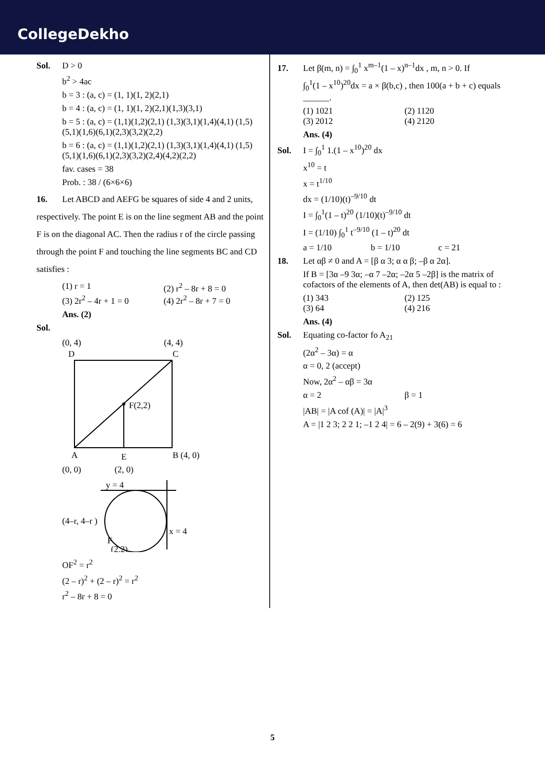CollegeDekho
Sol. D > 0
b<sup>2</sup> > 4ac
b = 3 : (a, c) = (1, 1)(1, 2)(2,1)
b = 4 : (a, c) = (1, 1)(1, 2)(2,1)(1,3)(3,1)
b = 5 : (a, c) = (1,1)(1,2)(2,1) (1,3)(3,1)(1,4)(4,1) (1,5)(5,1)(1,6)(6,1)(2,3)(3,2)(2,2)
b = 6 : (a, c) = (1,1)(1,2)(2,1) (1,3)(3,1)(1,4)(4,1) (1,5)(5,1)(1,6)(6,1)(2,3)(3,2)(2,4)(4,2)(2,2)
fav. cases = 38
Prob. : 38 / (6×6×6)
16. Let ABCD and AEFG be squares of side 4 and 2 units, respectively. The point E is on the line segment AB and the point F is on the diagonal AC. Then the radius r of the circle passing through the point F and touching the line segments BC and CD satisfies :
(1) r = 1 (2) r<sup>2</sup> – 8r + 8 = 0
(3) 2r<sup>2</sup> – 4r + 1 = 0 (4) 2r<sup>2</sup> – 8r + 7 = 0
Ans. (2)
Sol.
(0, 4)
(4, 4)
D
C
F(2,2)
A
E
B (4, 0)
(0, 0)
(2, 0)
y = 4
x = 4
(4–r, 4–r )
F
(2,2)
OF<sup>2</sup> = r<sup>2</sup>
(2 – r)<sup>2</sup> + (2 – r)<sup>2</sup> = r<sup>2</sup>
r<sup>2</sup> – 8r + 8 = 0
17. Let β(m, n) = ∫<sub>0</sub><sup>1</sup> x<sup>m–1</sup>(1 – x)<sup>n–1</sup>dx , m, n > 0. If
∫<sub>0</sub><sup>1</sup>(1 – x<sup>10</sup>)<sup>20</sup>dx = a × β(b,c) , then 100(a + b + c) equals ______.
(1) 1021 (2) 1120
(3) 2012 (4) 2120
Ans. (4)
Sol. I = ∫<sub>0</sub><sup>1</sup> 1.(1 – x<sup>10</sup>)<sup>20</sup> dx
x<sup>10</sup> = t
x = t<sup>1/10</sup>
dx = (1/10)(t)<sup>–9/10</sup> dt
I = ∫<sub>0</sub><sup>1</sup>(1 – t)<sup>20</sup> (1/10)(t)<sup>–9/10</sup> dt
I = (1/10) ∫<sub>0</sub><sup>1</sup> t<sup>–9/10</sup> (1 – t)<sup>20</sup> dt
a = 1/10 b = 1/10 c = 21
18. Let αβ ≠ 0 and A = [β α 3; α α β; –β α 2α].
If B = [3α –9 3α; –α 7 –2α; –2α 5 –2β] is the matrix of cofactors of the elements of A, then det(AB) is equal to :
(1) 343 (2) 125
(3) 64 (4) 216
Ans. (4)
Sol. Equating co-factor fo A<sub>21</sub>
(2α<sup>2</sup> – 3α) = α
α = 0, 2 (accept)
Now, 2α<sup>2</sup> – αβ = 3α
α = 2 β = 1
|AB| = |A cof (A)| = |A|<sup>3</sup>
A = |1 2 3; 2 2 1; –1 2 4| = 6 – 2(9) + 3(6) = 6
5